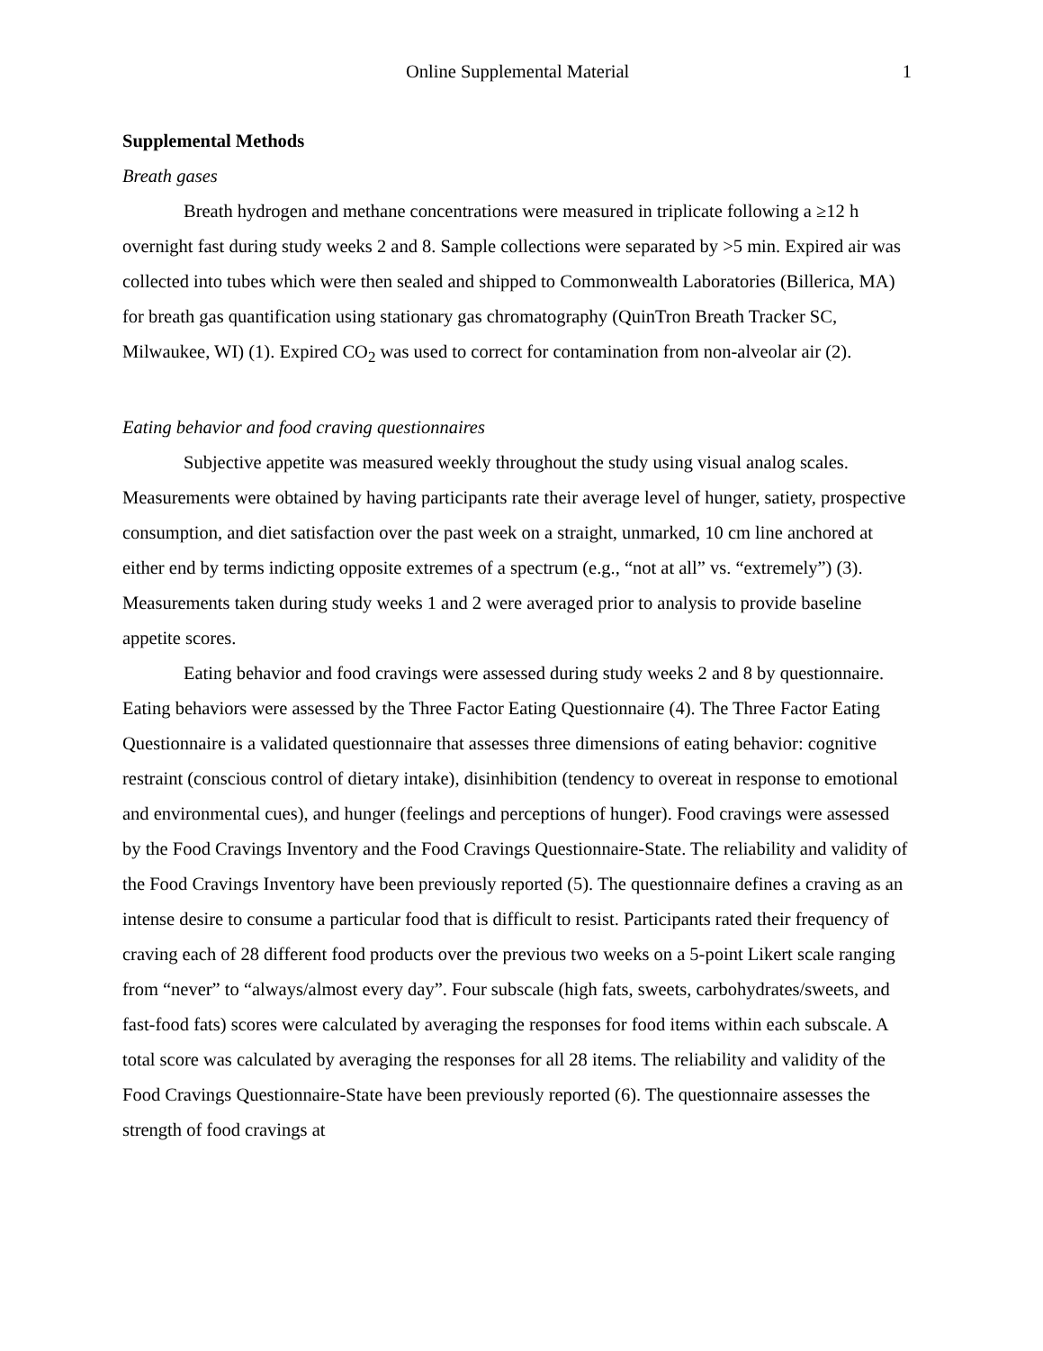Online Supplemental Material 1
Supplemental Methods
Breath gases
Breath hydrogen and methane concentrations were measured in triplicate following a ≥12 h overnight fast during study weeks 2 and 8. Sample collections were separated by >5 min. Expired air was collected into tubes which were then sealed and shipped to Commonwealth Laboratories (Billerica, MA) for breath gas quantification using stationary gas chromatography (QuinTron Breath Tracker SC, Milwaukee, WI) (1). Expired CO<sub>2</sub> was used to correct for contamination from non-alveolar air (2).
Eating behavior and food craving questionnaires
Subjective appetite was measured weekly throughout the study using visual analog scales. Measurements were obtained by having participants rate their average level of hunger, satiety, prospective consumption, and diet satisfaction over the past week on a straight, unmarked, 10 cm line anchored at either end by terms indicting opposite extremes of a spectrum (e.g., “not at all” vs. “extremely”) (3). Measurements taken during study weeks 1 and 2 were averaged prior to analysis to provide baseline appetite scores.
Eating behavior and food cravings were assessed during study weeks 2 and 8 by questionnaire. Eating behaviors were assessed by the Three Factor Eating Questionnaire (4). The Three Factor Eating Questionnaire is a validated questionnaire that assesses three dimensions of eating behavior: cognitive restraint (conscious control of dietary intake), disinhibition (tendency to overeat in response to emotional and environmental cues), and hunger (feelings and perceptions of hunger). Food cravings were assessed by the Food Cravings Inventory and the Food Cravings Questionnaire-State. The reliability and validity of the Food Cravings Inventory have been previously reported (5). The questionnaire defines a craving as an intense desire to consume a particular food that is difficult to resist. Participants rated their frequency of craving each of 28 different food products over the previous two weeks on a 5-point Likert scale ranging from “never” to “always/almost every day”. Four subscale (high fats, sweets, carbohydrates/sweets, and fast-food fats) scores were calculated by averaging the responses for food items within each subscale. A total score was calculated by averaging the responses for all 28 items. The reliability and validity of the Food Cravings Questionnaire-State have been previously reported (6). The questionnaire assesses the strength of food cravings at